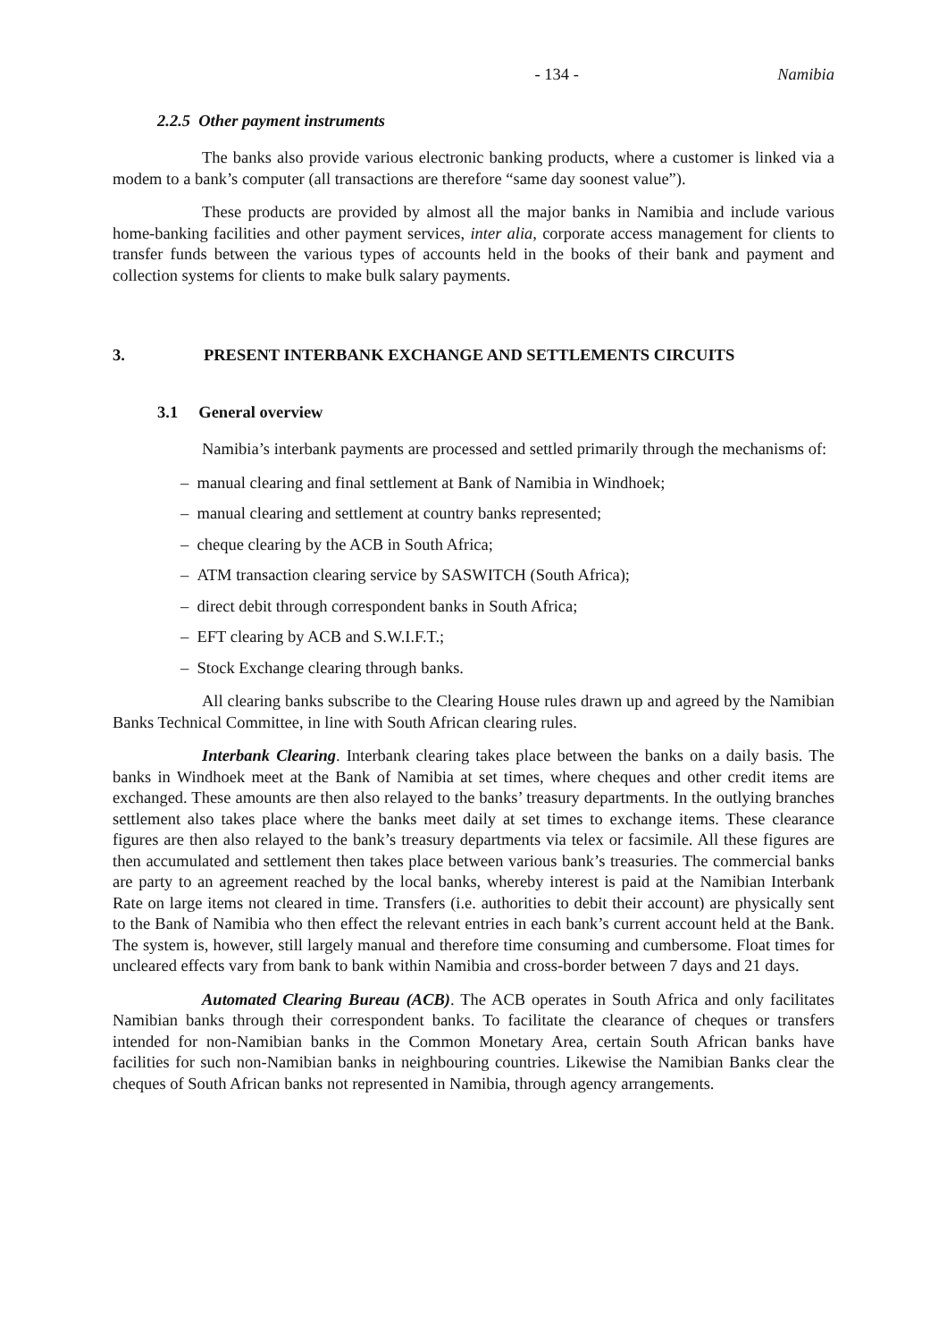- 134 - Namibia
2.2.5 Other payment instruments
The banks also provide various electronic banking products, where a customer is linked via a modem to a bank’s computer (all transactions are therefore “same day soonest value”).
These products are provided by almost all the major banks in Namibia and include various home-banking facilities and other payment services, inter alia, corporate access management for clients to transfer funds between the various types of accounts held in the books of their bank and payment and collection systems for clients to make bulk salary payments.
3. PRESENT INTERBANK EXCHANGE AND SETTLEMENTS CIRCUITS
3.1 General overview
Namibia’s interbank payments are processed and settled primarily through the mechanisms of:
– manual clearing and final settlement at Bank of Namibia in Windhoek;
– manual clearing and settlement at country banks represented;
– cheque clearing by the ACB in South Africa;
– ATM transaction clearing service by SASWITCH (South Africa);
– direct debit through correspondent banks in South Africa;
– EFT clearing by ACB and S.W.I.F.T.;
– Stock Exchange clearing through banks.
All clearing banks subscribe to the Clearing House rules drawn up and agreed by the Namibian Banks Technical Committee, in line with South African clearing rules.
Interbank Clearing. Interbank clearing takes place between the banks on a daily basis. The banks in Windhoek meet at the Bank of Namibia at set times, where cheques and other credit items are exchanged. These amounts are then also relayed to the banks’ treasury departments. In the outlying branches settlement also takes place where the banks meet daily at set times to exchange items. These clearance figures are then also relayed to the bank’s treasury departments via telex or facsimile. All these figures are then accumulated and settlement then takes place between various bank’s treasuries. The commercial banks are party to an agreement reached by the local banks, whereby interest is paid at the Namibian Interbank Rate on large items not cleared in time. Transfers (i.e. authorities to debit their account) are physically sent to the Bank of Namibia who then effect the relevant entries in each bank’s current account held at the Bank. The system is, however, still largely manual and therefore time consuming and cumbersome. Float times for uncleared effects vary from bank to bank within Namibia and cross-border between 7 days and 21 days.
Automated Clearing Bureau (ACB). The ACB operates in South Africa and only facilitates Namibian banks through their correspondent banks. To facilitate the clearance of cheques or transfers intended for non-Namibian banks in the Common Monetary Area, certain South African banks have facilities for such non-Namibian banks in neighbouring countries. Likewise the Namibian Banks clear the cheques of South African banks not represented in Namibia, through agency arrangements.